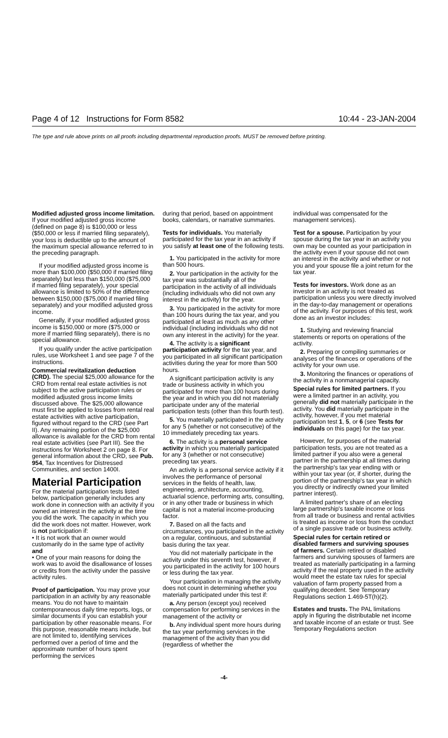Page 4 of 12 Instructions for Form 8582 10:44 - 23-JAN-2004
The type and rule above prints on all proofs including departmental reproduction proofs. MUST be removed before printing.
Modified adjusted gross income limitation. If your modified adjusted gross income (defined on page 8) is $100,000 or less ($50,000 or less if married filing separately), your loss is deductible up to the amount of the maximum special allowance referred to in the preceding paragraph.
If your modified adjusted gross income is more than $100,000 ($50,000 if married filing separately) but less than $150,000 ($75,000 if married filing separately), your special allowance is limited to 50% of the difference between $150,000 ($75,000 if married filing separately) and your modified adjusted gross income.
Generally, if your modified adjusted gross income is $150,000 or more ($75,000 or more if married filing separately), there is no special allowance.
If you qualify under the active participation rules, use Worksheet 1 and see page 7 of the instructions.
Commercial revitalization deduction (CRD). The special $25,000 allowance for the CRD from rental real estate activities is not subject to the active participation rules or modified adjusted gross income limits discussed above. The $25,000 allowance must first be applied to losses from rental real estate activities with active participation, figured without regard to the CRD (see Part II). Any remaining portion of the $25,000 allowance is available for the CRD from rental real estate activities (see Part III). See the instructions for Worksheet 2 on page 8. For general information about the CRD, see Pub. 954, Tax Incentives for Distressed Communities, and section 1400I.
Material Participation
For the material participation tests listed below, participation generally includes any work done in connection with an activity if you owned an interest in the activity at the time you did the work. The capacity in which you did the work does not matter. However, work is not participation if:
• It is not work that an owner would customarily do in the same type of activity and
• One of your main reasons for doing the work was to avoid the disallowance of losses or credits from the activity under the passive activity rules.
Proof of participation. You may prove your participation in an activity by any reasonable means. You do not have to maintain contemporaneous daily time reports, logs, or similar documents if you can establish your participation by other reasonable means. For this purpose, reasonable means include, but are not limited to, identifying services performed over a period of time and the approximate number of hours spent performing the services
during that period, based on appointment books, calendars, or narrative summaries.
Tests for individuals. You materially participated for the tax year in an activity if you satisfy at least one of the following tests.
1. You participated in the activity for more than 500 hours.
2. Your participation in the activity for the tax year was substantially all of the participation in the activity of all individuals (including individuals who did not own any interest in the activity) for the year.
3. You participated in the activity for more than 100 hours during the tax year, and you participated at least as much as any other individual (including individuals who did not own any interest in the activity) for the year.
4. The activity is a significant participation activity for the tax year, and you participated in all significant participation activities during the year for more than 500 hours.
A significant participation activity is any trade or business activity in which you participated for more than 100 hours during the year and in which you did not materially participate under any of the material participation tests (other than this fourth test).
5. You materially participated in the activity for any 5 (whether or not consecutive) of the 10 immediately preceding tax years.
6. The activity is a personal service activity in which you materially participated for any 3 (whether or not consecutive) preceding tax years.
An activity is a personal service activity if it involves the performance of personal services in the fields of health, law, engineering, architecture, accounting, actuarial science, performing arts, consulting, or in any other trade or business in which capital is not a material income-producing factor.
7. Based on all the facts and circumstances, you participated in the activity on a regular, continuous, and substantial basis during the tax year.
You did not materially participate in the activity under this seventh test, however, if you participated in the activity for 100 hours or less during the tax year.
Your participation in managing the activity does not count in determining whether you materially participated under this test if:
a. Any person (except you) received compensation for performing services in the management of the activity or
b. Any individual spent more hours during the tax year performing services in the management of the activity than you did (regardless of whether the
individual was compensated for the management services).
Test for a spouse. Participation by your spouse during the tax year in an activity you own may be counted as your participation in the activity even if your spouse did not own an interest in the activity and whether or not you and your spouse file a joint return for the tax year.
Tests for investors. Work done as an investor in an activity is not treated as participation unless you were directly involved in the day-to-day management or operations of the activity. For purposes of this test, work done as an investor includes:
1. Studying and reviewing financial statements or reports on operations of the activity.
2. Preparing or compiling summaries or analyses of the finances or operations of the activity for your own use.
3. Monitoring the finances or operations of the activity in a nonmanagerial capacity.
Special rules for limited partners. If you were a limited partner in an activity, you generally did not materially participate in the activity. You did materially participate in the activity, however, if you met material participation test 1, 5, or 6 (see Tests for individuals on this page) for the tax year.
However, for purposes of the material participation tests, you are not treated as a limited partner if you also were a general partner in the partnership at all times during the partnership's tax year ending with or within your tax year (or, if shorter, during the portion of the partnership's tax year in which you directly or indirectly owned your limited partner interest).
A limited partner's share of an electing large partnership's taxable income or loss from all trade or business and rental activities is treated as income or loss from the conduct of a single passive trade or business activity.
Special rules for certain retired or disabled farmers and surviving spouses of farmers. Certain retired or disabled farmers and surviving spouses of farmers are treated as materially participating in a farming activity if the real property used in the activity would meet the estate tax rules for special valuation of farm property passed from a qualifying decedent. See Temporary Regulations section 1.469-5T(h)(2).
Estates and trusts. The PAL limitations apply in figuring the distributable net income and taxable income of an estate or trust. See Temporary Regulations section
-4-